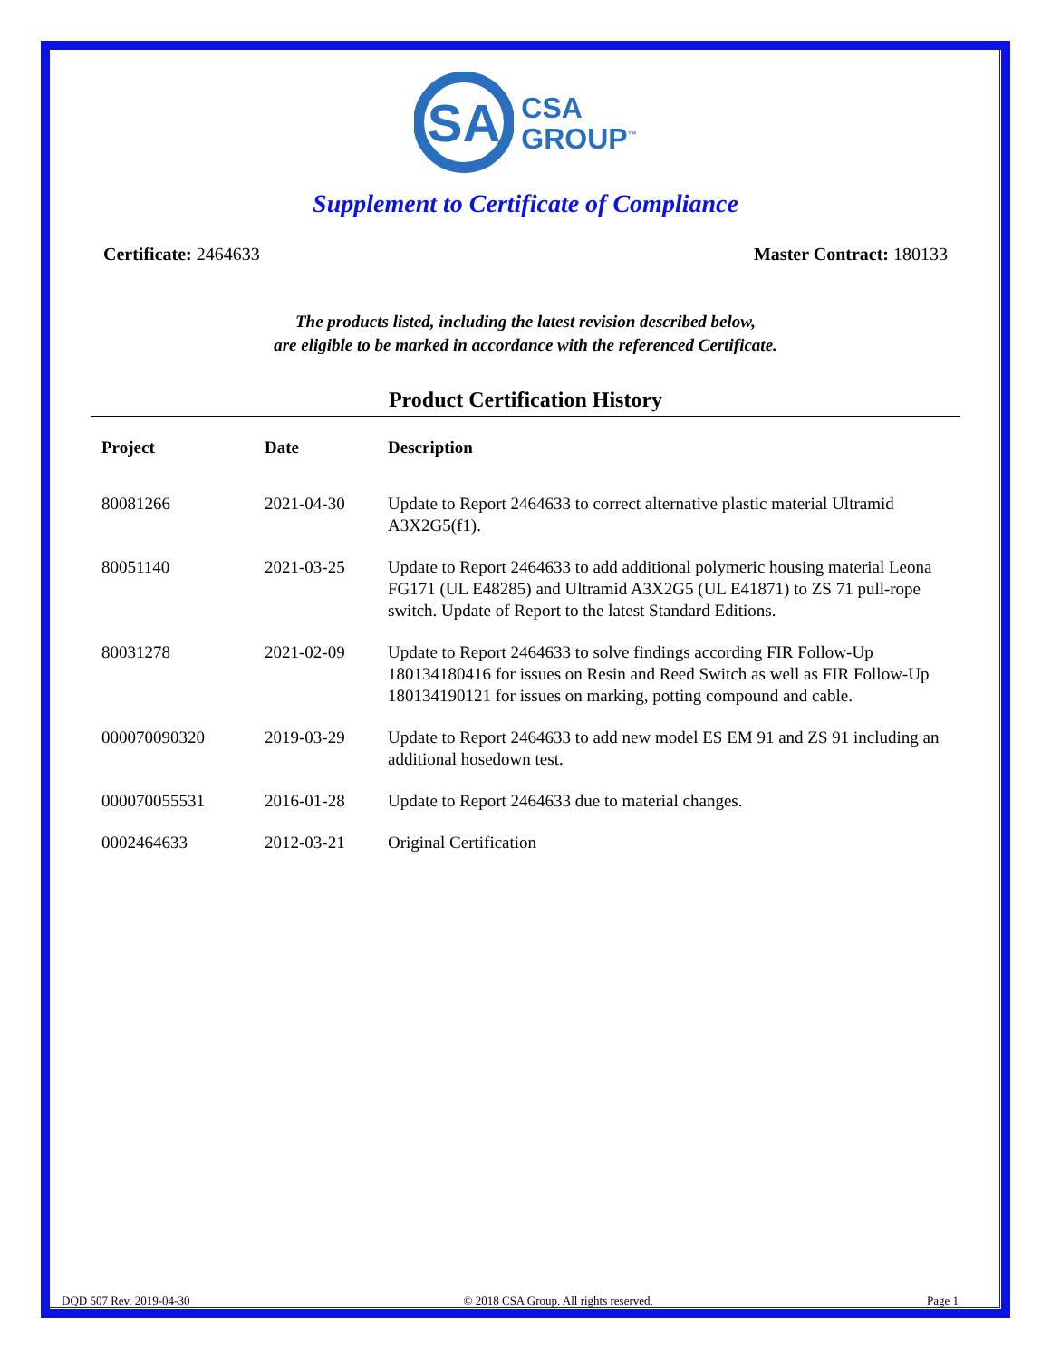SA
CSA
GROUP<sup>™</sup>
Supplement to Certificate of Compliance
Certificate: 2464633 Master Contract: 180133
The products listed, including the latest revision described below,
are eligible to be marked in accordance with the referenced Certificate.
Product Certification History
| Project | Date | Description |
| --- | --- | --- |
| 80081266 | 2021-04-30 | Update to Report 2464633 to correct alternative plastic material Ultramid A3X2G5(f1). |
| 80051140 | 2021-03-25 | Update to Report 2464633 to add additional polymeric housing material Leona FG171 (UL E48285) and Ultramid A3X2G5 (UL E41871) to ZS 71 pull-rope switch. Update of Report to the latest Standard Editions. |
| 80031278 | 2021-02-09 | Update to Report 2464633 to solve findings according FIR Follow-Up 180134180416 for issues on Resin and Reed Switch as well as FIR Follow-Up 180134190121 for issues on marking, potting compound and cable. |
| 000070090320 | 2019-03-29 | Update to Report 2464633 to add new model ES EM 91 and ZS 91 including an additional hosedown test. |
| 000070055531 | 2016-01-28 | Update to Report 2464633 due to material changes. |
| 0002464633 | 2012-03-21 | Original Certification |
DQD 507 Rev. 2019-04-30 © 2018 CSA Group. All rights reserved. Page 1